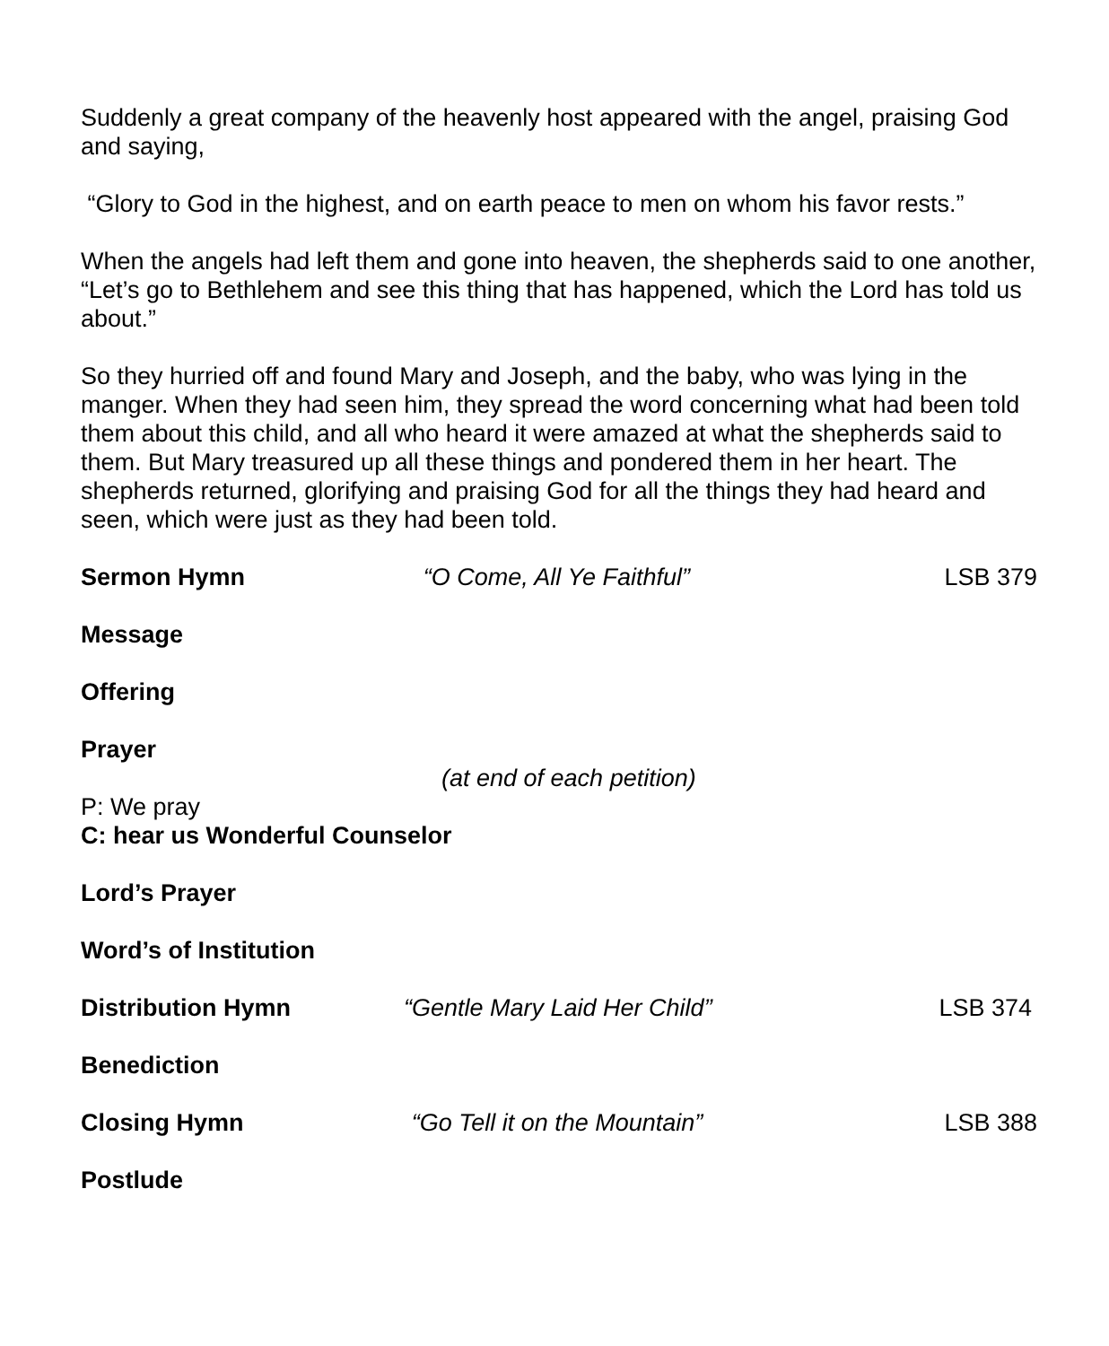Suddenly a great company of the heavenly host appeared with the angel, praising God and saying,
“Glory to God in the highest, and on earth peace to men on whom his favor rests.”
When the angels had left them and gone into heaven, the shepherds said to one another, “Let’s go to Bethlehem and see this thing that has happened, which the Lord has told us about.”
So they hurried off and found Mary and Joseph, and the baby, who was lying in the manger. When they had seen him, they spread the word concerning what had been told them about this child, and all who heard it were amazed at what the shepherds said to them. But Mary treasured up all these things and pondered them in her heart. The shepherds returned, glorifying and praising God for all the things they had heard and seen, which were just as they had been told.
Sermon Hymn “O Come, All Ye Faithful” LSB 379
Message
Offering
Prayer
(at end of each petition)
P: We pray
C: hear us Wonderful Counselor
Lord’s Prayer
Word’s of Institution
Distribution Hymn “Gentle Mary Laid Her Child” LSB 374
Benediction
Closing Hymn “Go Tell it on the Mountain” LSB 388
Postlude